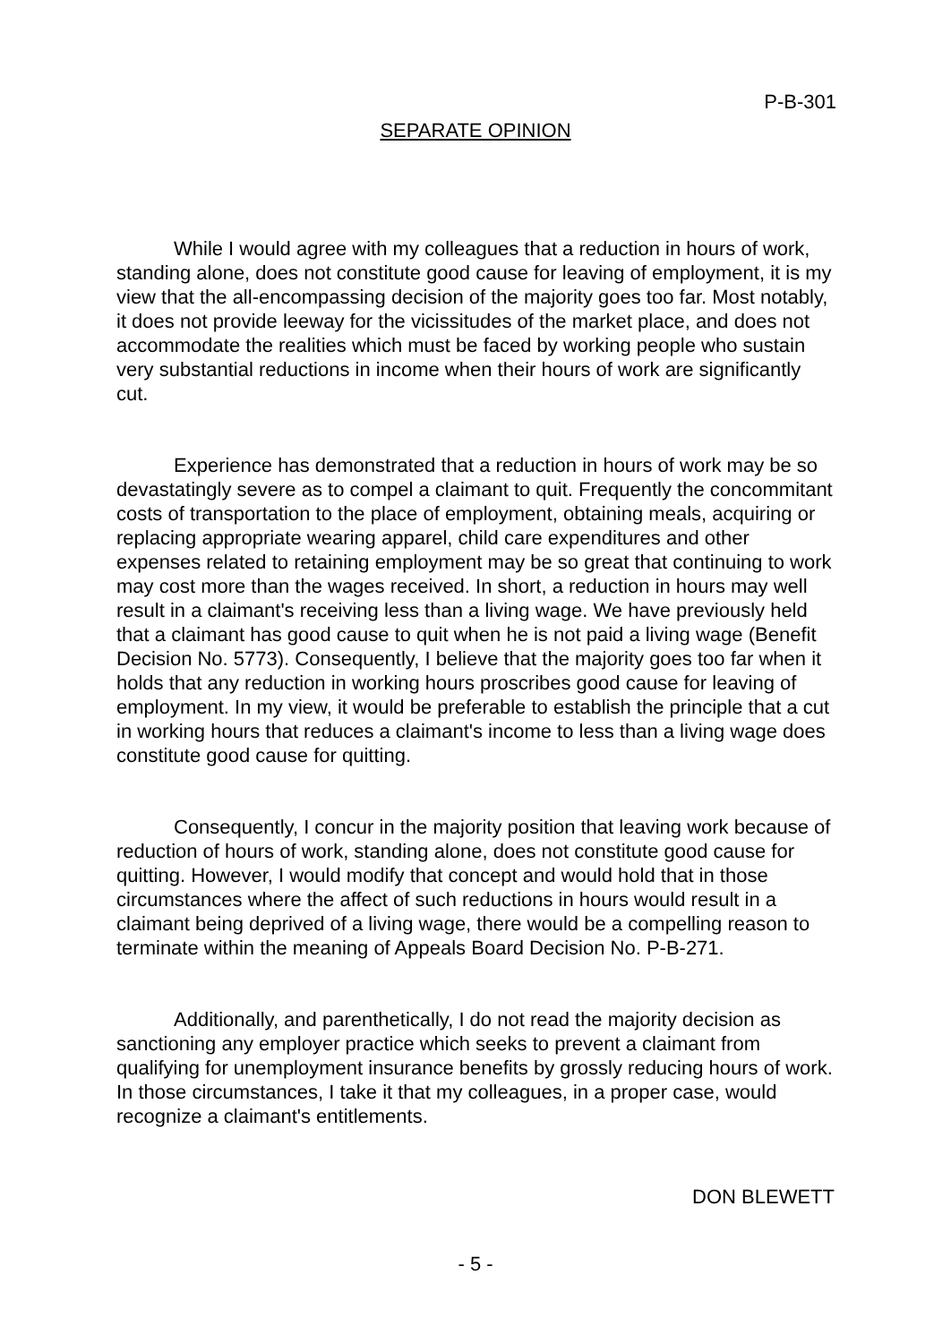P-B-301
SEPARATE OPINION
While I would agree with my colleagues that a reduction in hours of work, standing alone, does not constitute good cause for leaving of employment, it is my view that the all-encompassing decision of the majority goes too far. Most notably, it does not provide leeway for the vicissitudes of the market place, and does not accommodate the realities which must be faced by working people who sustain very substantial reductions in income when their hours of work are significantly cut.
Experience has demonstrated that a reduction in hours of work may be so devastatingly severe as to compel a claimant to quit. Frequently the concommitant costs of transportation to the place of employment, obtaining meals, acquiring or replacing appropriate wearing apparel, child care expenditures and other expenses related to retaining employment may be so great that continuing to work may cost more than the wages received. In short, a reduction in hours may well result in a claimant's receiving less than a living wage. We have previously held that a claimant has good cause to quit when he is not paid a living wage (Benefit Decision No. 5773). Consequently, I believe that the majority goes too far when it holds that any reduction in working hours proscribes good cause for leaving of employment. In my view, it would be preferable to establish the principle that a cut in working hours that reduces a claimant's income to less than a living wage does constitute good cause for quitting.
Consequently, I concur in the majority position that leaving work because of reduction of hours of work, standing alone, does not constitute good cause for quitting. However, I would modify that concept and would hold that in those circumstances where the affect of such reductions in hours would result in a claimant being deprived of a living wage, there would be a compelling reason to terminate within the meaning of Appeals Board Decision No. P-B-271.
Additionally, and parenthetically, I do not read the majority decision as sanctioning any employer practice which seeks to prevent a claimant from qualifying for unemployment insurance benefits by grossly reducing hours of work. In those circumstances, I take it that my colleagues, in a proper case, would recognize a claimant's entitlements.
DON BLEWETT
- 5 -